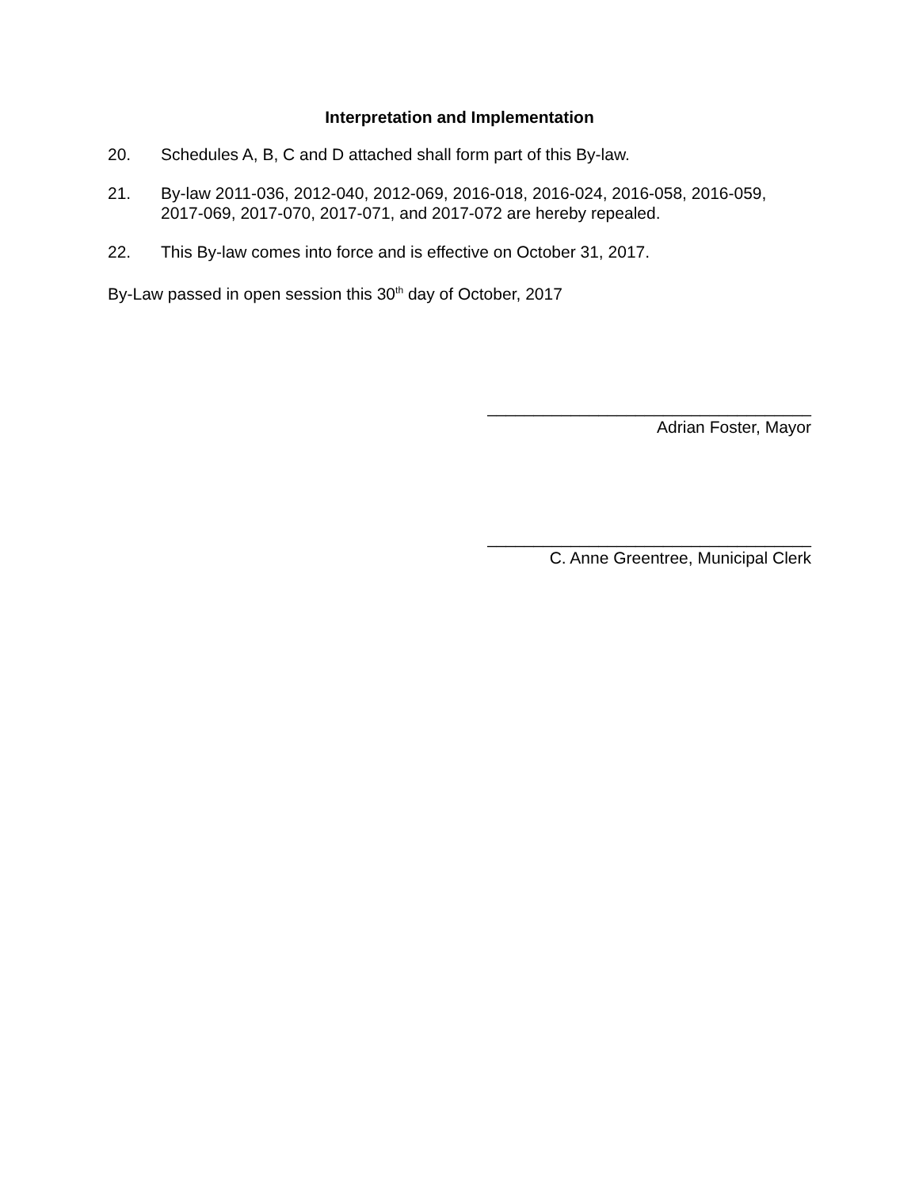Interpretation and Implementation
20. Schedules A, B, C and D attached shall form part of this By-law.
21. By-law 2011-036, 2012-040, 2012-069, 2016-018, 2016-024, 2016-058, 2016-059, 2017-069, 2017-070, 2017-071, and 2017-072 are hereby repealed.
22. This By-law comes into force and is effective on October 31, 2017.
By-Law passed in open session this 30<sup>th</sup> day of October, 2017
___________________________________
Adrian Foster, Mayor
___________________________________
C. Anne Greentree, Municipal Clerk